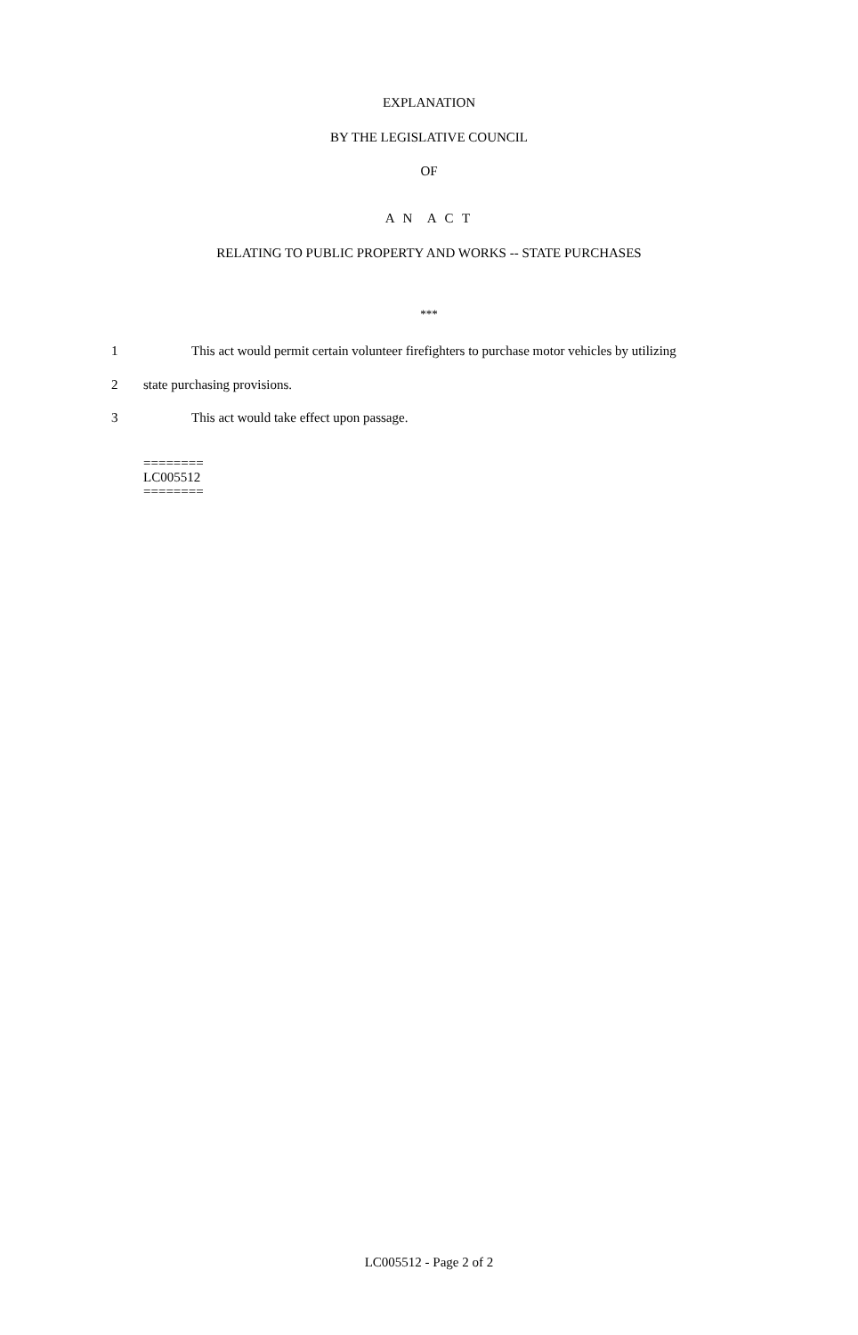EXPLANATION
BY THE LEGISLATIVE COUNCIL
OF
A N A C T
RELATING TO PUBLIC PROPERTY AND WORKS -- STATE PURCHASES
***
1
This act would permit certain volunteer firefighters to purchase motor vehicles by utilizing
2 state purchasing provisions.
3
This act would take effect upon passage.
========
LC005512
========
LC005512 - Page 2 of 2